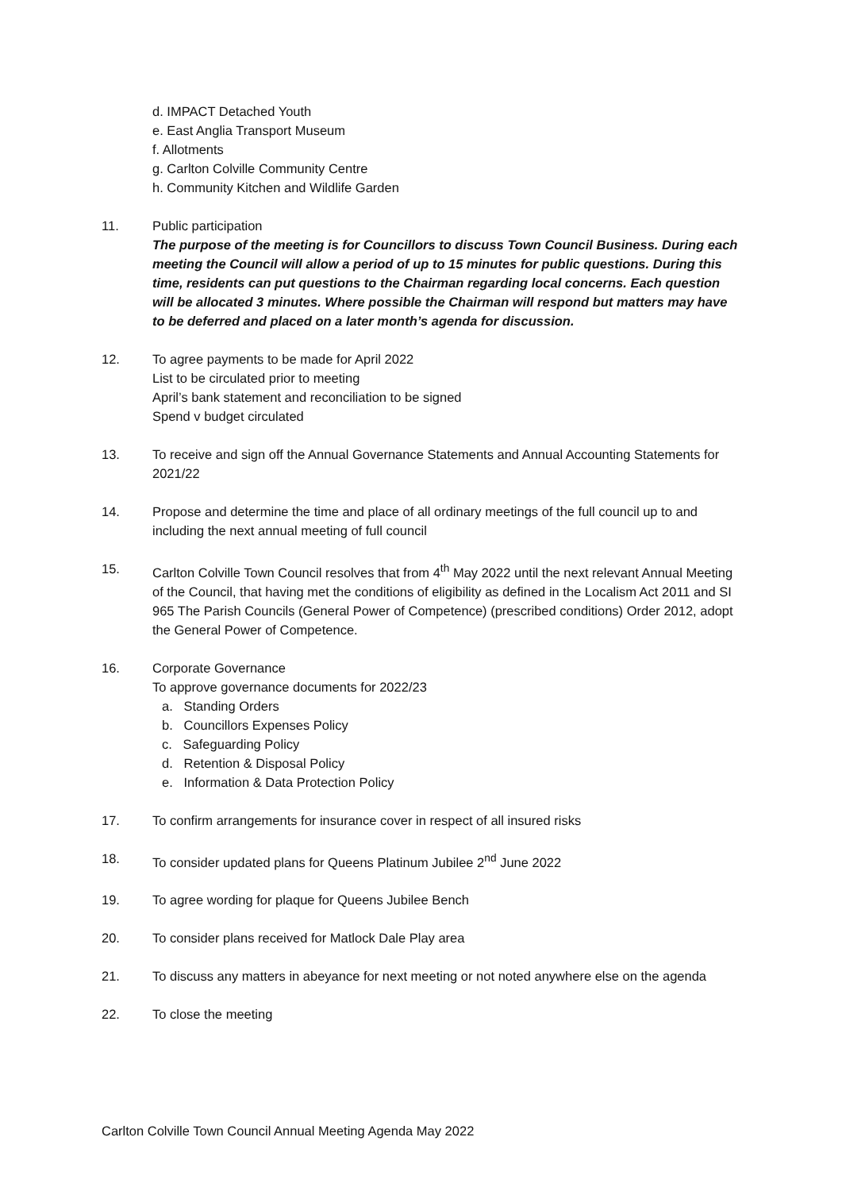d. IMPACT Detached Youth
e. East Anglia Transport Museum
f. Allotments
g. Carlton Colville Community Centre
h. Community Kitchen and Wildlife Garden
11. Public participation
The purpose of the meeting is for Councillors to discuss Town Council Business. During each meeting the Council will allow a period of up to 15 minutes for public questions. During this time, residents can put questions to the Chairman regarding local concerns. Each question will be allocated 3 minutes. Where possible the Chairman will respond but matters may have to be deferred and placed on a later month’s agenda for discussion.
12. To agree payments to be made for April 2022
List to be circulated prior to meeting
April’s bank statement and reconciliation to be signed
Spend v budget circulated
13. To receive and sign off the Annual Governance Statements and Annual Accounting Statements for 2021/22
14. Propose and determine the time and place of all ordinary meetings of the full council up to and including the next annual meeting of full council
15. Carlton Colville Town Council resolves that from 4<sup>th</sup> May 2022 until the next relevant Annual Meeting of the Council, that having met the conditions of eligibility as defined in the Localism Act 2011 and SI 965 The Parish Councils (General Power of Competence) (prescribed conditions) Order 2012, adopt the General Power of Competence.
16. Corporate Governance
To approve governance documents for 2022/23
a. Standing Orders
b. Councillors Expenses Policy
c. Safeguarding Policy
d. Retention & Disposal Policy
e. Information & Data Protection Policy
17. To confirm arrangements for insurance cover in respect of all insured risks
18. To consider updated plans for Queens Platinum Jubilee 2<sup>nd</sup> June 2022
19. To agree wording for plaque for Queens Jubilee Bench
20. To consider plans received for Matlock Dale Play area
21. To discuss any matters in abeyance for next meeting or not noted anywhere else on the agenda
22. To close the meeting
Carlton Colville Town Council Annual Meeting Agenda May 2022